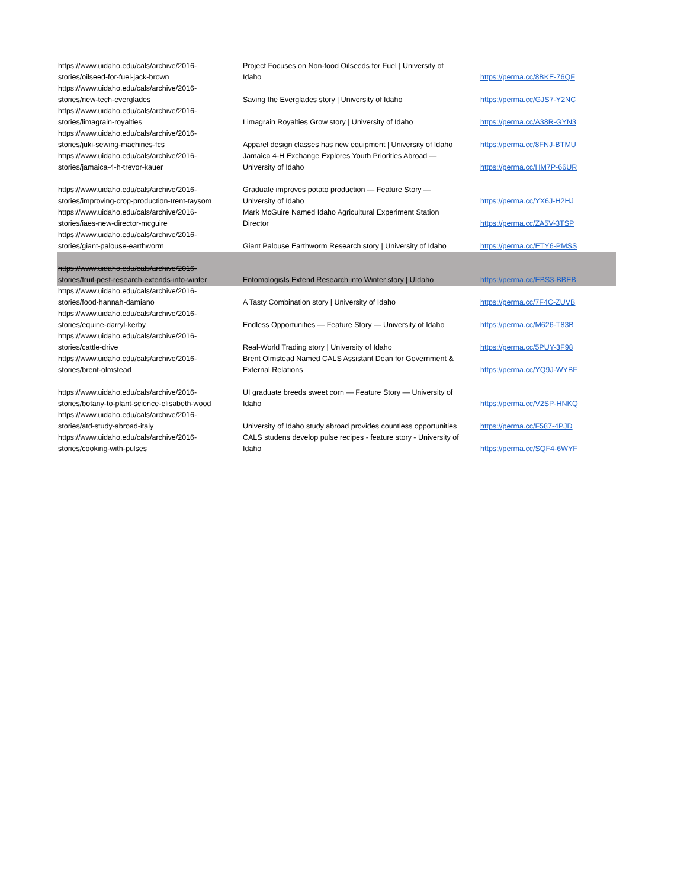| https://www.uidaho.edu/cals/archive/2016- stories/oilseed-for-fuel-jack-brown | Project Focuses on Non-food Oilseeds for Fuel / University of Idaho | https://perma.cc/8BKE-76QF |
| https://www.uidaho.edu/cals/archive/2016- stories/new-tech-everglades | Saving the Everglades story / University of Idaho | https://perma.cc/GJS7-Y2NC |
| https://www.uidaho.edu/cals/archive/2016- stories/limagrain-royalties | Limagrain Royalties Grow story / University of Idaho | https://perma.cc/A38R-GYN3 |
| https://www.uidaho.edu/cals/archive/2016- stories/juki-sewing-machines-fcs | Apparel design classes has new equipment / University of Idaho | https://perma.cc/8FNJ-BTMU |
| https://www.uidaho.edu/cals/archive/2016- stories/jamaica-4-h-trevor-kauer | Jamaica 4-H Exchange Explores Youth Priorities Abroad — University of Idaho | https://perma.cc/HM7P-66UR |
| https://www.uidaho.edu/cals/archive/2016- stories/improving-crop-production-trent-taysom | Graduate improves potato production — Feature Story — University of Idaho | https://perma.cc/YX6J-H2HJ |
| https://www.uidaho.edu/cals/archive/2016- stories/iaes-new-director-mcguire | Mark McGuire Named Idaho Agricultural Experiment Station Director | https://perma.cc/ZA5V-3TSP |
| https://www.uidaho.edu/cals/archive/2016- stories/giant-palouse-earthworm | Giant Palouse Earthworm Research story / University of Idaho | https://perma.cc/ETY6-PMSS |
| https://www.uidaho.edu/cals/archive/2016- stories/fruit-pest-research-extends-into-winter | Entomologists Extend Research into Winter story / UIdaho | https://perma.cc/EBS3-BBEB |
| https://www.uidaho.edu/cals/archive/2016- stories/food-hannah-damiano | A Tasty Combination story / University of Idaho | https://perma.cc/7F4C-ZUVB |
| https://www.uidaho.edu/cals/archive/2016- stories/equine-darryl-kerby | Endless Opportunities — Feature Story — University of Idaho | https://perma.cc/M626-T83B |
| https://www.uidaho.edu/cals/archive/2016- stories/cattle-drive | Real-World Trading story / University of Idaho | https://perma.cc/5PUY-3F98 |
| https://www.uidaho.edu/cals/archive/2016- stories/brent-olmstead | Brent Olmstead Named CALS Assistant Dean for Government & External Relations | https://perma.cc/YQ9J-WYBF |
| https://www.uidaho.edu/cals/archive/2016- stories/botany-to-plant-science-elisabeth-wood | UI graduate breeds sweet corn — Feature Story — University of Idaho | https://perma.cc/V2SP-HNKQ |
| https://www.uidaho.edu/cals/archive/2016- stories/atd-study-abroad-italy | University of Idaho study abroad provides countless opportunities | https://perma.cc/F587-4PJD |
| https://www.uidaho.edu/cals/archive/2016- stories/cooking-with-pulses | CALS studens develop pulse recipes - feature story - University of Idaho | https://perma.cc/SQF4-6WYF |